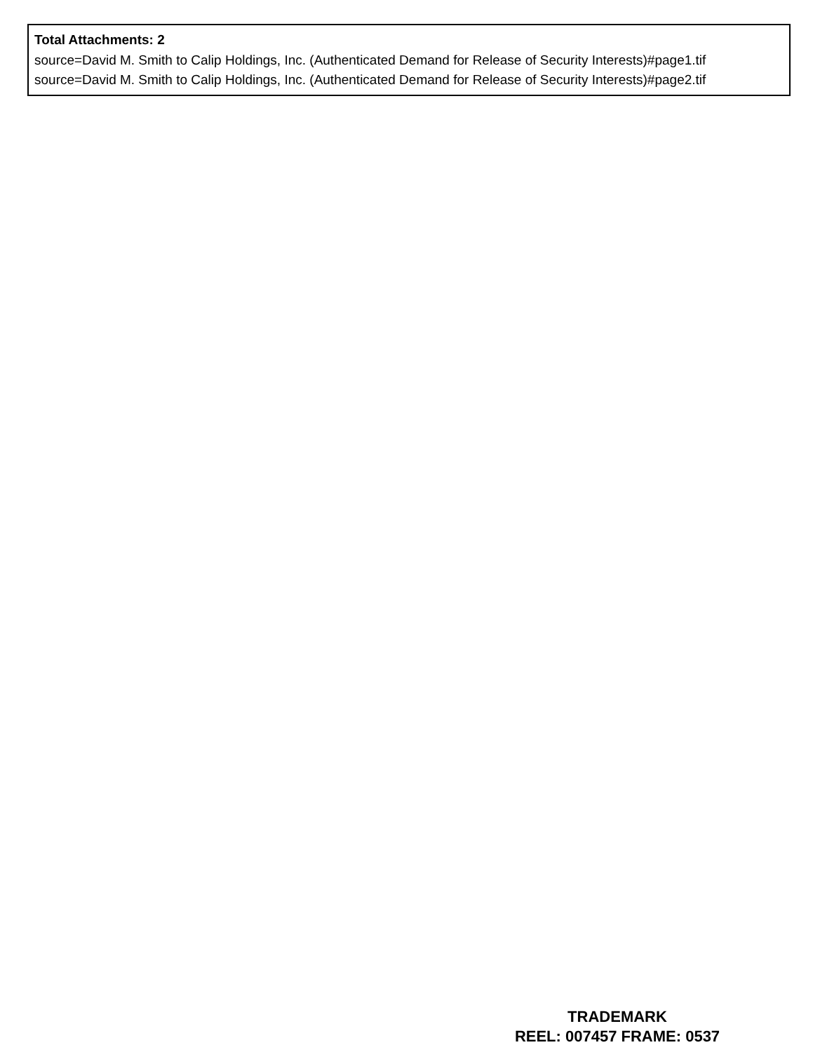Total Attachments: 2
source=David M. Smith to Calip Holdings, Inc. (Authenticated Demand for Release of Security Interests)#page1.tif
source=David M. Smith to Calip Holdings, Inc. (Authenticated Demand for Release of Security Interests)#page2.tif
TRADEMARK
REEL: 007457 FRAME: 0537